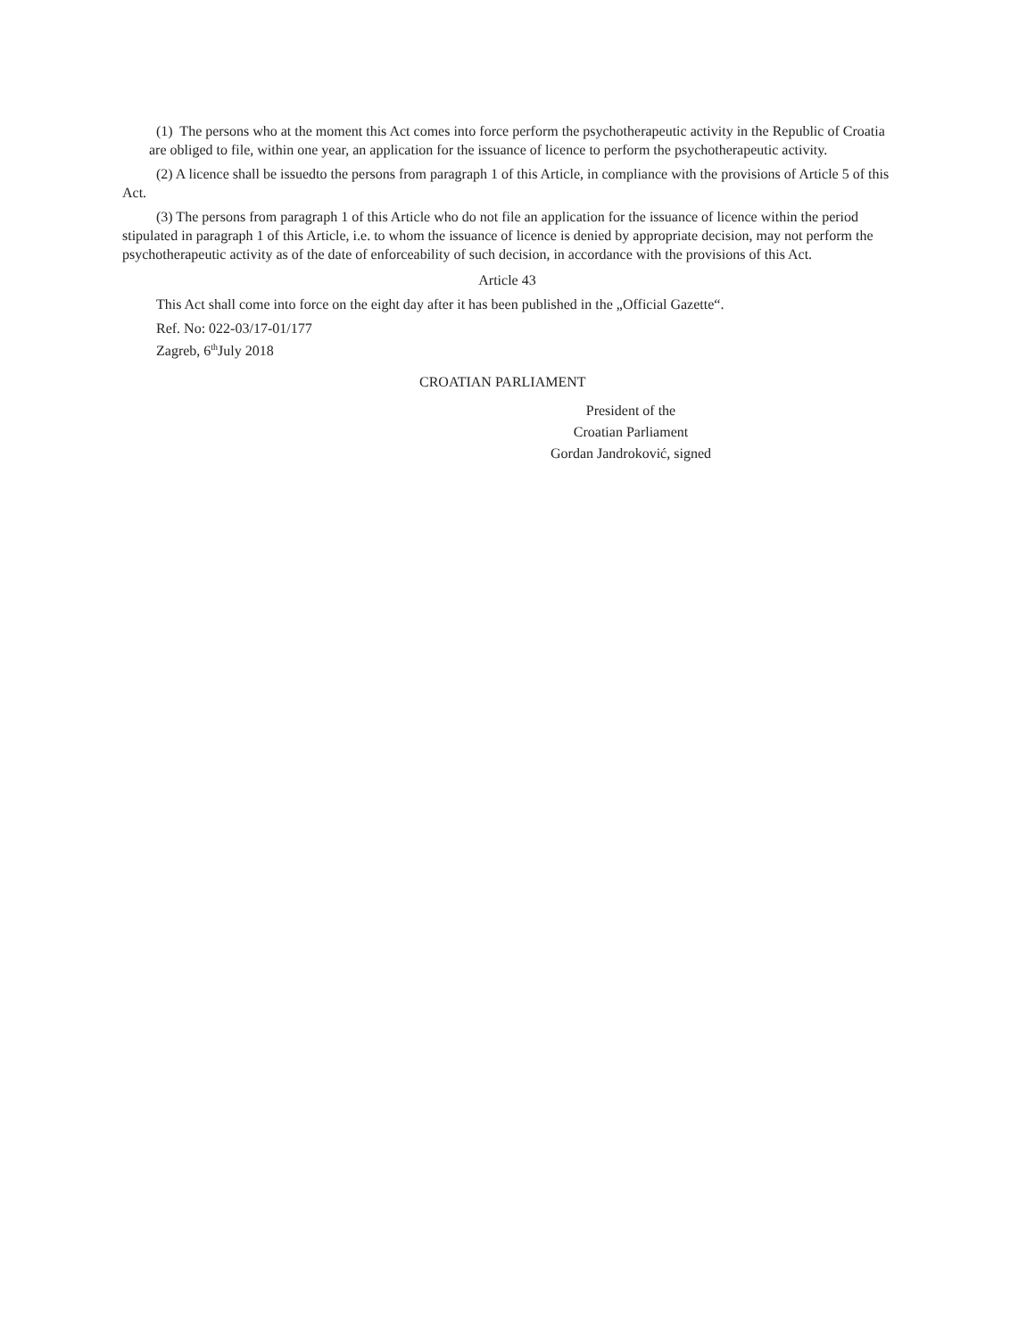(1) The persons who at the moment this Act comes into force perform the psychotherapeutic activity in the Republic of Croatia are obliged to file, within one year, an application for the issuance of licence to perform the psychotherapeutic activity.
(2) A licence shall be issuedto the persons from paragraph 1 of this Article, in compliance with the provisions of Article 5 of this Act.
(3) The persons from paragraph 1 of this Article who do not file an application for the issuance of licence within the period stipulated in paragraph 1 of this Article, i.e. to whom the issuance of licence is denied by appropriate decision, may not perform the psychotherapeutic activity as of the date of enforceability of such decision, in accordance with the provisions of this Act.
Article 43
This Act shall come into force on the eight day after it has been published in the „Official Gazette“.
Ref. No: 022-03/17-01/177
Zagreb, 6<sup>th</sup>July 2018
CROATIAN PARLIAMENT
President of the
Croatian Parliament
Gordan Jandroković, signed